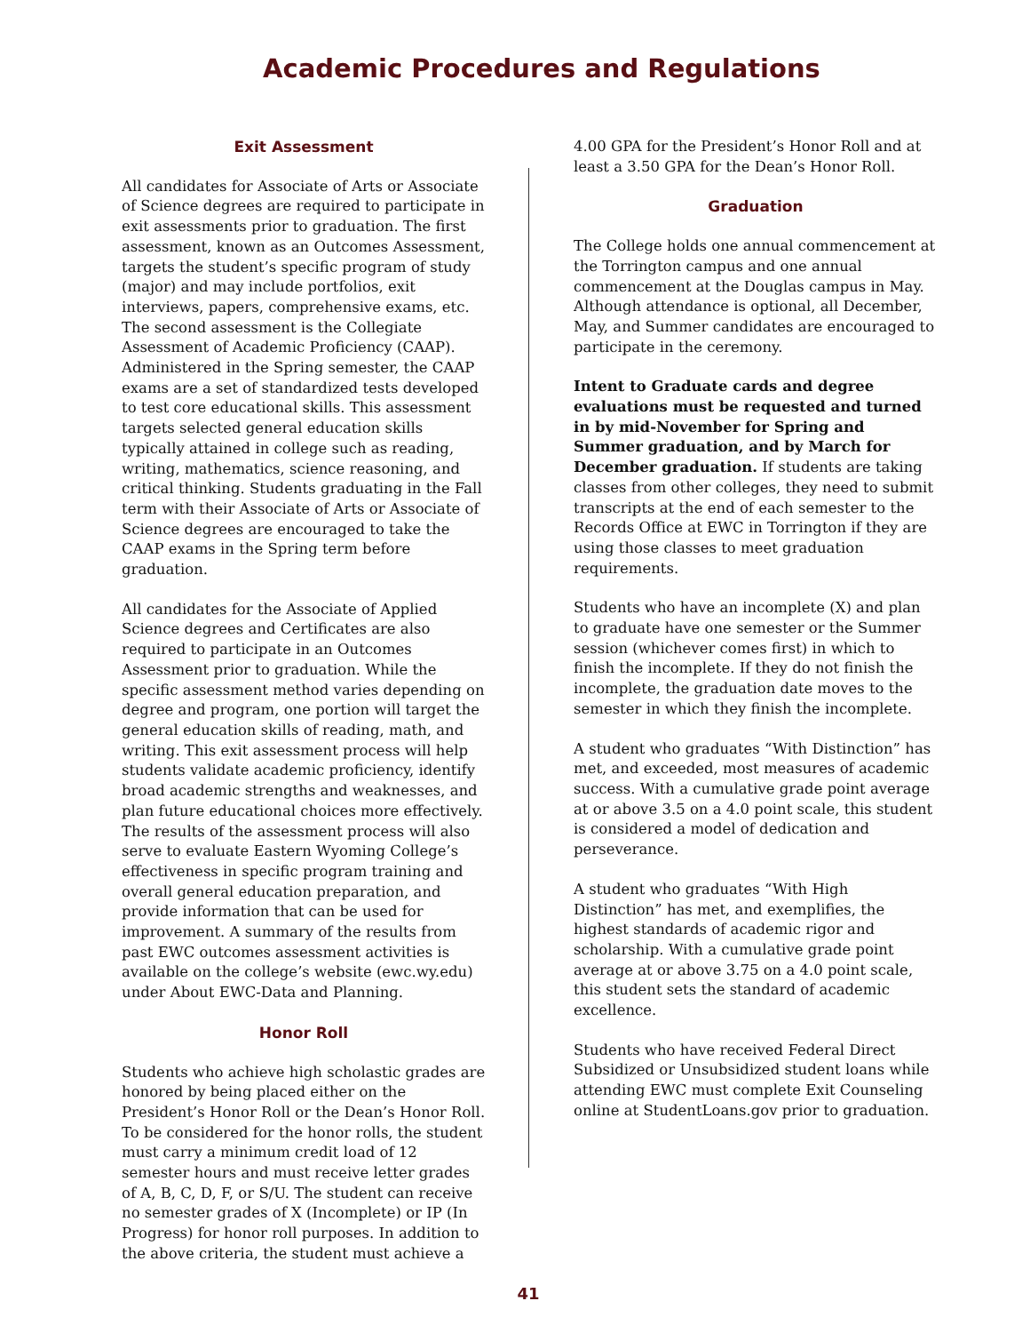Academic Procedures and Regulations
Exit Assessment
All candidates for Associate of Arts or Associate of Science degrees are required to participate in exit assessments prior to graduation. The first assessment, known as an Outcomes Assessment, targets the student’s specific program of study (major) and may include portfolios, exit interviews, papers, comprehensive exams, etc. The second assessment is the Collegiate Assessment of Academic Proficiency (CAAP). Administered in the Spring semester, the CAAP exams are a set of standardized tests developed to test core educational skills. This assessment targets selected general education skills typically attained in college such as reading, writing, mathematics, science reasoning, and critical thinking. Students graduating in the Fall term with their Associate of Arts or Associate of Science degrees are encouraged to take the CAAP exams in the Spring term before graduation.
All candidates for the Associate of Applied Science degrees and Certificates are also required to participate in an Outcomes Assessment prior to graduation. While the specific assessment method varies depending on degree and program, one portion will target the general education skills of reading, math, and writing. This exit assessment process will help students validate academic proficiency, identify broad academic strengths and weaknesses, and plan future educational choices more effectively. The results of the assessment process will also serve to evaluate Eastern Wyoming College’s effectiveness in specific program training and overall general education preparation, and provide information that can be used for improvement. A summary of the results from past EWC outcomes assessment activities is available on the college’s website (ewc.wy.edu) under About EWC-Data and Planning.
Honor Roll
Students who achieve high scholastic grades are honored by being placed either on the President’s Honor Roll or the Dean’s Honor Roll. To be considered for the honor rolls, the student must carry a minimum credit load of 12 semester hours and must receive letter grades of A, B, C, D, F, or S/U. The student can receive no semester grades of X (Incomplete) or IP (In Progress) for honor roll purposes. In addition to the above criteria, the student must achieve a
4.00 GPA for the President’s Honor Roll and at least a 3.50 GPA for the Dean’s Honor Roll.
Graduation
The College holds one annual commencement at the Torrington campus and one annual commencement at the Douglas campus in May. Although attendance is optional, all December, May, and Summer candidates are encouraged to participate in the ceremony.
Intent to Graduate cards and degree evaluations must be requested and turned in by mid-November for Spring and Summer graduation, and by March for December graduation. If students are taking classes from other colleges, they need to submit transcripts at the end of each semester to the Records Office at EWC in Torrington if they are using those classes to meet graduation requirements.
Students who have an incomplete (X) and plan to graduate have one semester or the Summer session (whichever comes first) in which to finish the incomplete. If they do not finish the incomplete, the graduation date moves to the semester in which they finish the incomplete.
A student who graduates “With Distinction” has met, and exceeded, most measures of academic success. With a cumulative grade point average at or above 3.5 on a 4.0 point scale, this student is considered a model of dedication and perseverance.
A student who graduates “With High Distinction” has met, and exemplifies, the highest standards of academic rigor and scholarship. With a cumulative grade point average at or above 3.75 on a 4.0 point scale, this student sets the standard of academic excellence.
Students who have received Federal Direct Subsidized or Unsubsidized student loans while attending EWC must complete Exit Counseling online at StudentLoans.gov prior to graduation.
41